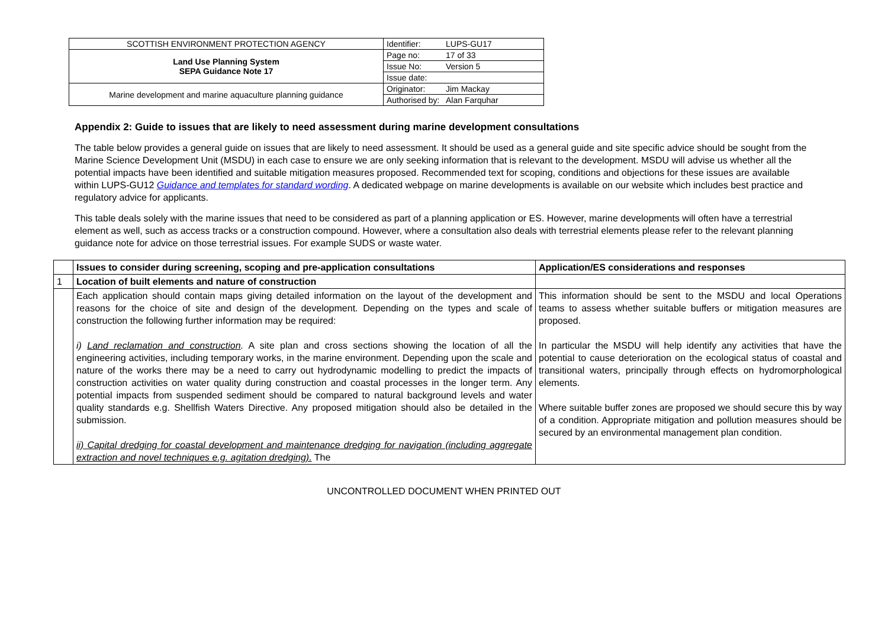| SCOTTISH ENVIRONMENT PROTECTION AGENCY | Identifier: | LUPS-GU17 |
| Land Use Planning System SEPA Guidance Note 17 | Page no: | 17 of 33 |
| | Issue No: | Version 5 |
| | Issue date: | |
| Marine development and marine aquaculture planning guidance | Originator: | Jim Mackay |
| | Authorised by: | Alan Farquhar |
Appendix 2: Guide to issues that are likely to need assessment during marine development consultations
The table below provides a general guide on issues that are likely to need assessment. It should be used as a general guide and site specific advice should be sought from the Marine Science Development Unit (MSDU) in each case to ensure we are only seeking information that is relevant to the development. MSDU will advise us whether all the potential impacts have been identified and suitable mitigation measures proposed. Recommended text for scoping, conditions and objections for these issues are available within LUPS-GU12 Guidance and templates for standard wording. A dedicated webpage on marine developments is available on our website which includes best practice and regulatory advice for applicants.
This table deals solely with the marine issues that need to be considered as part of a planning application or ES. However, marine developments will often have a terrestrial element as well, such as access tracks or a construction compound. However, where a consultation also deals with terrestrial elements please refer to the relevant planning guidance note for advice on those terrestrial issues. For example SUDS or waste water.
| | Issues to consider during screening, scoping and pre-application consultations | Application/ES considerations and responses |
| 1 | Location of built elements and nature of construction | |
| | Each application should contain maps giving detailed information on the layout of the development and reasons for the choice of site and design of the development. Depending on the types and scale of construction the following further information may be required: i) Land reclamation and construction . A site plan and cross sections showing the location of all the engineering activities, including temporary works, in the marine environment. Depending upon the scale and nature of the works there may be a need to carry out hydrodynamic modelling to predict the impacts of construction activities on water quality during construction and coastal processes in the longer term. Any potential impacts from suspended sediment should be compared to natural background levels and water quality standards e.g. Shellfish Waters Directive. Any proposed mitigation should also be detailed in the submission. ii) Capital dredging for coastal development and maintenance dredging for navigation (including aggregate extraction and novel techniques e.g. agitation dredging). The | This information should be sent to the MSDU and local Operations teams to assess whether suitable buffers or mitigation measures are proposed. In particular the MSDU will help identify any activities that have the potential to cause deterioration on the ecological status of coastal and transitional waters, principally through effects on hydromorphological elements. Where suitable buffer zones are proposed we should secure this by way of a condition. Appropriate mitigation and pollution measures should be secured by an environmental management plan condition. |
UNCONTROLLED DOCUMENT WHEN PRINTED OUT